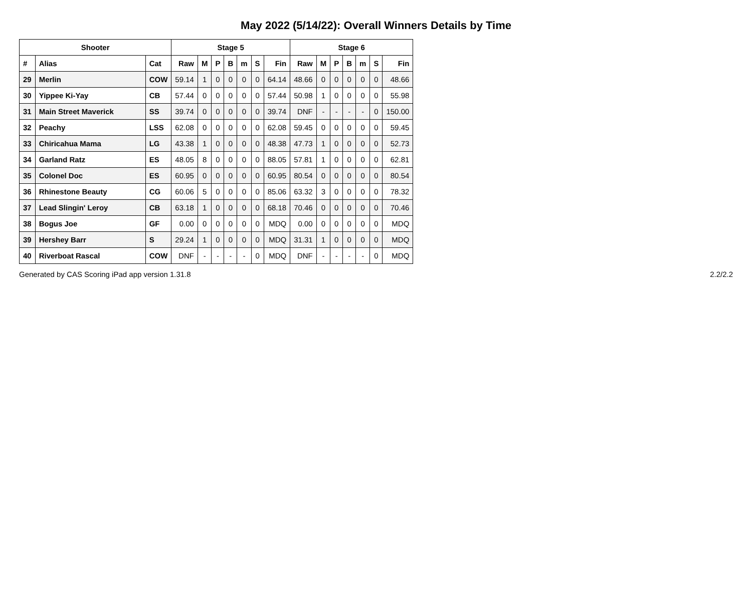May 2022 (5/14/22): Overall Winners Details by Time
| Shooter | | | Stage 5 | | | | | | | Stage 6 | | | | | | |
| --- | --- | --- | --- | --- | --- | --- | --- | --- | --- | --- | --- | --- | --- | --- | --- | --- |
| # | Alias | Cat | Raw | M | P | B | m | S | Fin | Raw | M | P | B | m | S | Fin |
| 29 | Merlin | COW | 59.14 | 1 | 0 | 0 | 0 | 0 | 64.14 | 48.66 | 0 | 0 | 0 | 0 | 0 | 48.66 |
| 30 | Yippee Ki-Yay | CB | 57.44 | 0 | 0 | 0 | 0 | 0 | 57.44 | 50.98 | 1 | 0 | 0 | 0 | 0 | 55.98 |
| 31 | Main Street Maverick | SS | 39.74 | 0 | 0 | 0 | 0 | 0 | 39.74 | DNF | - | - | - | - | 0 | 150.00 |
| 32 | Peachy | LSS | 62.08 | 0 | 0 | 0 | 0 | 0 | 62.08 | 59.45 | 0 | 0 | 0 | 0 | 0 | 59.45 |
| 33 | Chiricahua Mama | LG | 43.38 | 1 | 0 | 0 | 0 | 0 | 48.38 | 47.73 | 1 | 0 | 0 | 0 | 0 | 52.73 |
| 34 | Garland Ratz | ES | 48.05 | 8 | 0 | 0 | 0 | 0 | 88.05 | 57.81 | 1 | 0 | 0 | 0 | 0 | 62.81 |
| 35 | Colonel Doc | ES | 60.95 | 0 | 0 | 0 | 0 | 0 | 60.95 | 80.54 | 0 | 0 | 0 | 0 | 0 | 80.54 |
| 36 | Rhinestone Beauty | CG | 60.06 | 5 | 0 | 0 | 0 | 0 | 85.06 | 63.32 | 3 | 0 | 0 | 0 | 0 | 78.32 |
| 37 | Lead Slingin' Leroy | CB | 63.18 | 1 | 0 | 0 | 0 | 0 | 68.18 | 70.46 | 0 | 0 | 0 | 0 | 0 | 70.46 |
| 38 | Bogus Joe | GF | 0.00 | 0 | 0 | 0 | 0 | 0 | MDQ | 0.00 | 0 | 0 | 0 | 0 | 0 | MDQ |
| 39 | Hershey Barr | S | 29.24 | 1 | 0 | 0 | 0 | 0 | MDQ | 31.31 | 1 | 0 | 0 | 0 | 0 | MDQ |
| 40 | Riverboat Rascal | COW | DNF | - | - | - | - | 0 | MDQ | DNF | - | - | - | - | 0 | MDQ |
Generated by CAS Scoring iPad app version 1.31.8 2.2/2.2